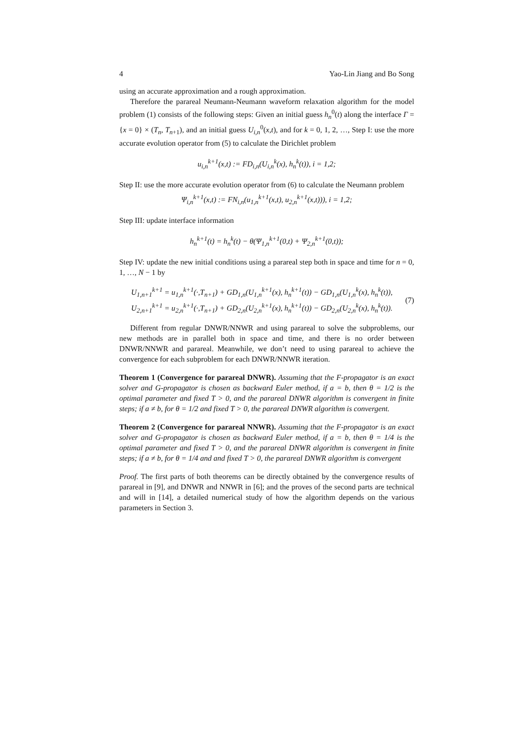4 Yao-Lin Jiang and Bo Song
using an accurate approximation and a rough approximation.
Therefore the parareal Neumann-Neumann waveform relaxation algorithm for the model problem (1) consists of the following steps: Given an initial guess h<sub>n</sub><sup>0</sup>(t) along the interface Γ = {x = 0} × (T<sub>n</sub>, T<sub>n+1</sub>), and an initial guess U<sub>i,n</sub><sup>0</sup>(x,t), and for k = 0, 1, 2, …, Step I: use the more accurate evolution operator from (5) to calculate the Dirichlet problem
u<sub>i,n</sub><sup>k+1</sup>(x,t) := FD<sub>i,n</sub>(U<sub>i,n</sub><sup>k</sup>(x), h<sub>n</sub><sup>k</sup>(t)), i = 1,2;
Step II: use the more accurate evolution operator from (6) to calculate the Neumann problem
Ψ<sub>i,n</sub><sup>k+1</sup>(x,t) := FN<sub>i,n</sub>(u<sub>1,n</sub><sup>k+1</sup>(x,t), u<sub>2,n</sub><sup>k+1</sup>(x,t))), i = 1,2;
Step III: update interface information
h<sub>n</sub><sup>k+1</sup>(t) = h<sub>n</sub><sup>k</sup>(t) − θ(Ψ<sub>1,n</sub><sup>k+1</sup>(0,t) + Ψ<sub>2,n</sub><sup>k+1</sup>(0,t));
Step IV: update the new initial conditions using a parareal step both in space and time for n = 0, 1, …, N − 1 by
U<sub>1,n+1</sub><sup>k+1</sup> = u<sub>1,n</sub><sup>k+1</sup>(·,T<sub>n+1</sub>) + GD<sub>1,n</sub>(U<sub>1,n</sub><sup>k+1</sup>(x), h<sub>n</sub><sup>k+1</sup>(t)) − GD<sub>1,n</sub>(U<sub>1,n</sub><sup>k</sup>(x), h<sub>n</sub><sup>k</sup>(t)),
U<sub>2,n+1</sub><sup>k+1</sup> = u<sub>2,n</sub><sup>k+1</sup>(·,T<sub>n+1</sub>) + GD<sub>2,n</sub>(U<sub>2,n</sub><sup>k+1</sup>(x), h<sub>n</sub><sup>k+1</sup>(t)) − GD<sub>2,n</sub>(U<sub>2,n</sub><sup>k</sup>(x), h<sub>n</sub><sup>k</sup>(t)).
(7)
Different from regular DNWR/NNWR and using parareal to solve the subproblems, our new methods are in parallel both in space and time, and there is no order between DNWR/NNWR and parareal. Meanwhile, we don’t need to using parareal to achieve the convergence for each subproblem for each DNWR/NNWR iteration.
Theorem 1 (Convergence for parareal DNWR). Assuming that the F-propagator is an exact solver and G-propagator is chosen as backward Euler method, if a = b, then θ = 1/2 is the optimal parameter and fixed T > 0, and the parareal DNWR algorithm is convergent in finite steps; if a ≠ b, for θ = 1/2 and fixed T > 0, the parareal DNWR algorithm is convergent.
Theorem 2 (Convergence for parareal NNWR). Assuming that the F-propagator is an exact solver and G-propagator is chosen as backward Euler method, if a = b, then θ = 1/4 is the optimal parameter and fixed T > 0, and the parareal DNWR algorithm is convergent in finite steps; if a ≠ b, for θ = 1/4 and and fixed T > 0, the parareal DNWR algorithm is convergent
Proof. The first parts of both theorems can be directly obtained by the convergence results of parareal in [9], and DNWR and NNWR in [6]; and the proves of the second parts are technical and will in [14], a detailed numerical study of how the algorithm depends on the various parameters in Section 3.